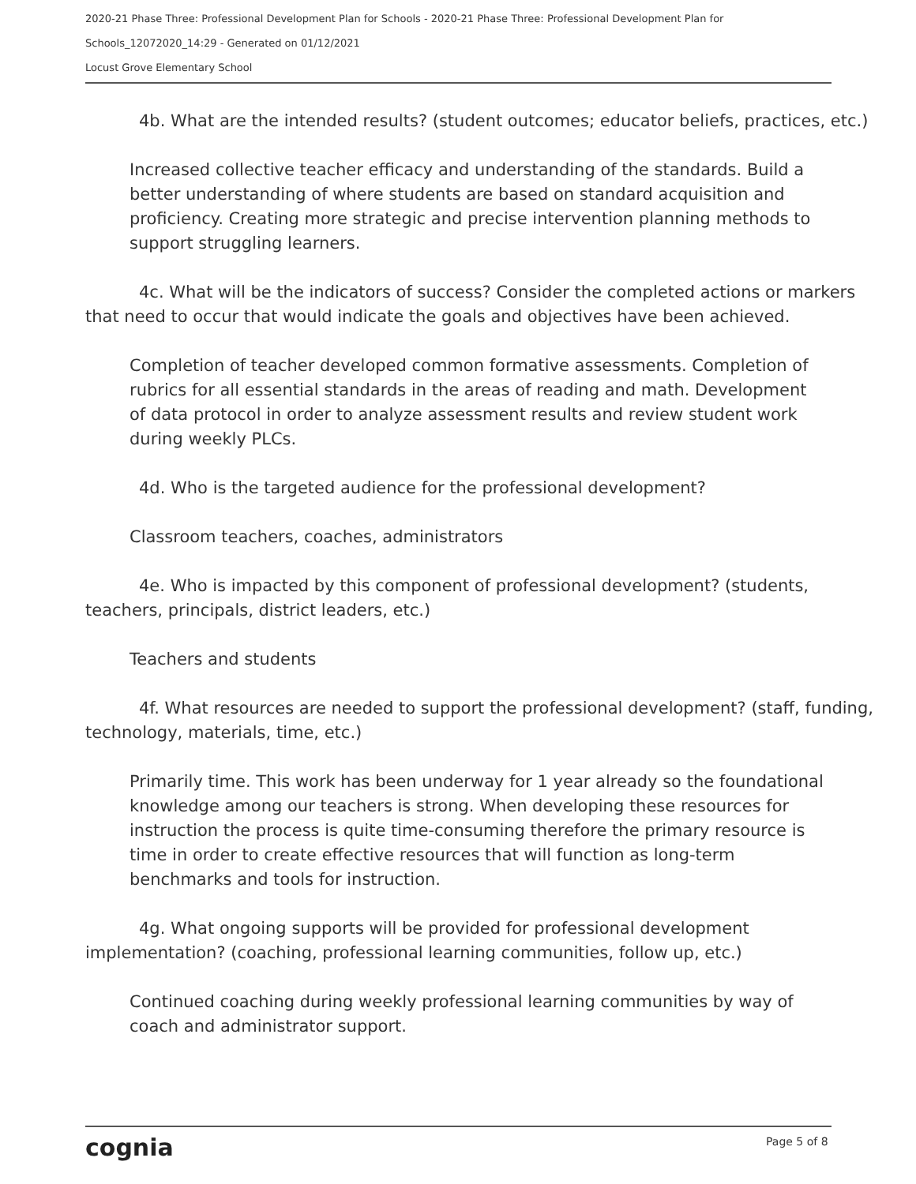2020-21 Phase Three: Professional Development Plan for Schools - 2020-21 Phase Three: Professional Development Plan for
Schools_12072020_14:29 - Generated on 01/12/2021
Locust Grove Elementary School
4b. What are the intended results? (student outcomes; educator beliefs, practices, etc.)
Increased collective teacher efficacy and understanding of the standards. Build a better understanding of where students are based on standard acquisition and proficiency. Creating more strategic and precise intervention planning methods to support struggling learners.
4c. What will be the indicators of success? Consider the completed actions or markers that need to occur that would indicate the goals and objectives have been achieved.
Completion of teacher developed common formative assessments. Completion of rubrics for all essential standards in the areas of reading and math. Development of data protocol in order to analyze assessment results and review student work during weekly PLCs.
4d. Who is the targeted audience for the professional development?
Classroom teachers, coaches, administrators
4e. Who is impacted by this component of professional development? (students, teachers, principals, district leaders, etc.)
Teachers and students
4f. What resources are needed to support the professional development? (staff, funding, technology, materials, time, etc.)
Primarily time. This work has been underway for 1 year already so the foundational knowledge among our teachers is strong. When developing these resources for instruction the process is quite time-consuming therefore the primary resource is time in order to create effective resources that will function as long-term benchmarks and tools for instruction.
4g. What ongoing supports will be provided for professional development implementation? (coaching, professional learning communities, follow up, etc.)
Continued coaching during weekly professional learning communities by way of coach and administrator support.
cognia Page 5 of 8